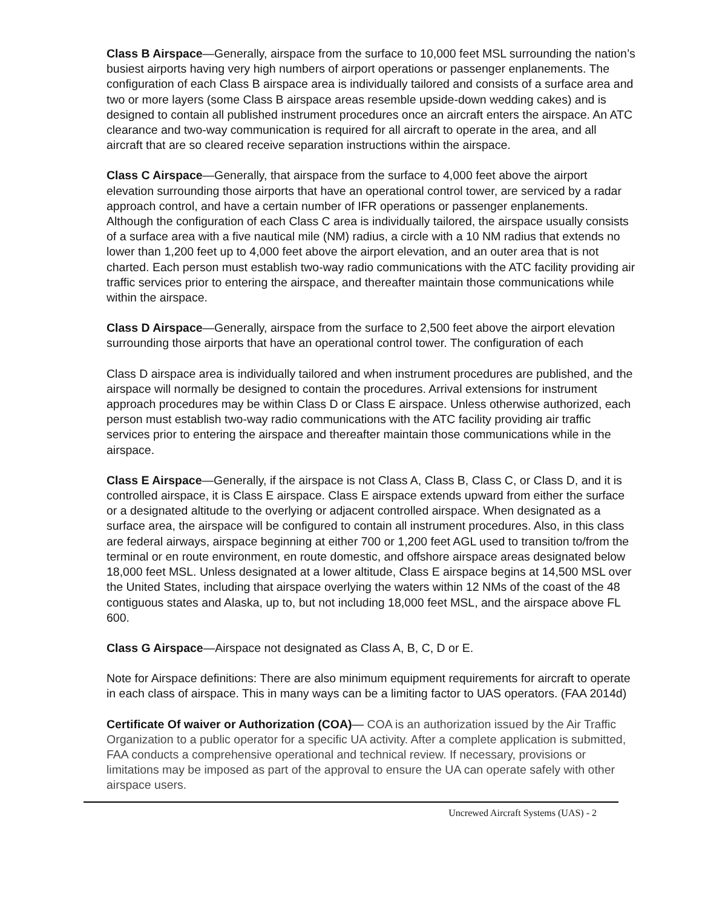Class B Airspace—Generally, airspace from the surface to 10,000 feet MSL surrounding the nation’s busiest airports having very high numbers of airport operations or passenger enplanements. The configuration of each Class B airspace area is individually tailored and consists of a surface area and two or more layers (some Class B airspace areas resemble upside-down wedding cakes) and is designed to contain all published instrument procedures once an aircraft enters the airspace. An ATC clearance and two-way communication is required for all aircraft to operate in the area, and all aircraft that are so cleared receive separation instructions within the airspace.
Class C Airspace—Generally, that airspace from the surface to 4,000 feet above the airport elevation surrounding those airports that have an operational control tower, are serviced by a radar approach control, and have a certain number of IFR operations or passenger enplanements. Although the configuration of each Class C area is individually tailored, the airspace usually consists of a surface area with a five nautical mile (NM) radius, a circle with a 10 NM radius that extends no lower than 1,200 feet up to 4,000 feet above the airport elevation, and an outer area that is not charted. Each person must establish two-way radio communications with the ATC facility providing air traffic services prior to entering the airspace, and thereafter maintain those communications while within the airspace.
Class D Airspace—Generally, airspace from the surface to 2,500 feet above the airport elevation surrounding those airports that have an operational control tower. The configuration of each
Class D airspace area is individually tailored and when instrument procedures are published, and the airspace will normally be designed to contain the procedures. Arrival extensions for instrument approach procedures may be within Class D or Class E airspace. Unless otherwise authorized, each person must establish two-way radio communications with the ATC facility providing air traffic services prior to entering the airspace and thereafter maintain those communications while in the airspace.
Class E Airspace—Generally, if the airspace is not Class A, Class B, Class C, or Class D, and it is controlled airspace, it is Class E airspace. Class E airspace extends upward from either the surface or a designated altitude to the overlying or adjacent controlled airspace. When designated as a surface area, the airspace will be configured to contain all instrument procedures. Also, in this class are federal airways, airspace beginning at either 700 or 1,200 feet AGL used to transition to/from the terminal or en route environment, en route domestic, and offshore airspace areas designated below 18,000 feet MSL. Unless designated at a lower altitude, Class E airspace begins at 14,500 MSL over the United States, including that airspace overlying the waters within 12 NMs of the coast of the 48 contiguous states and Alaska, up to, but not including 18,000 feet MSL, and the airspace above FL 600.
Class G Airspace—Airspace not designated as Class A, B, C, D or E.
Note for Airspace definitions: There are also minimum equipment requirements for aircraft to operate in each class of airspace. This in many ways can be a limiting factor to UAS operators. (FAA 2014d)
Certificate Of waiver or Authorization (COA)— COA is an authorization issued by the Air Traffic Organization to a public operator for a specific UA activity. After a complete application is submitted, FAA conducts a comprehensive operational and technical review. If necessary, provisions or limitations may be imposed as part of the approval to ensure the UA can operate safely with other airspace users.
Uncrewed Aircraft Systems (UAS) - 2